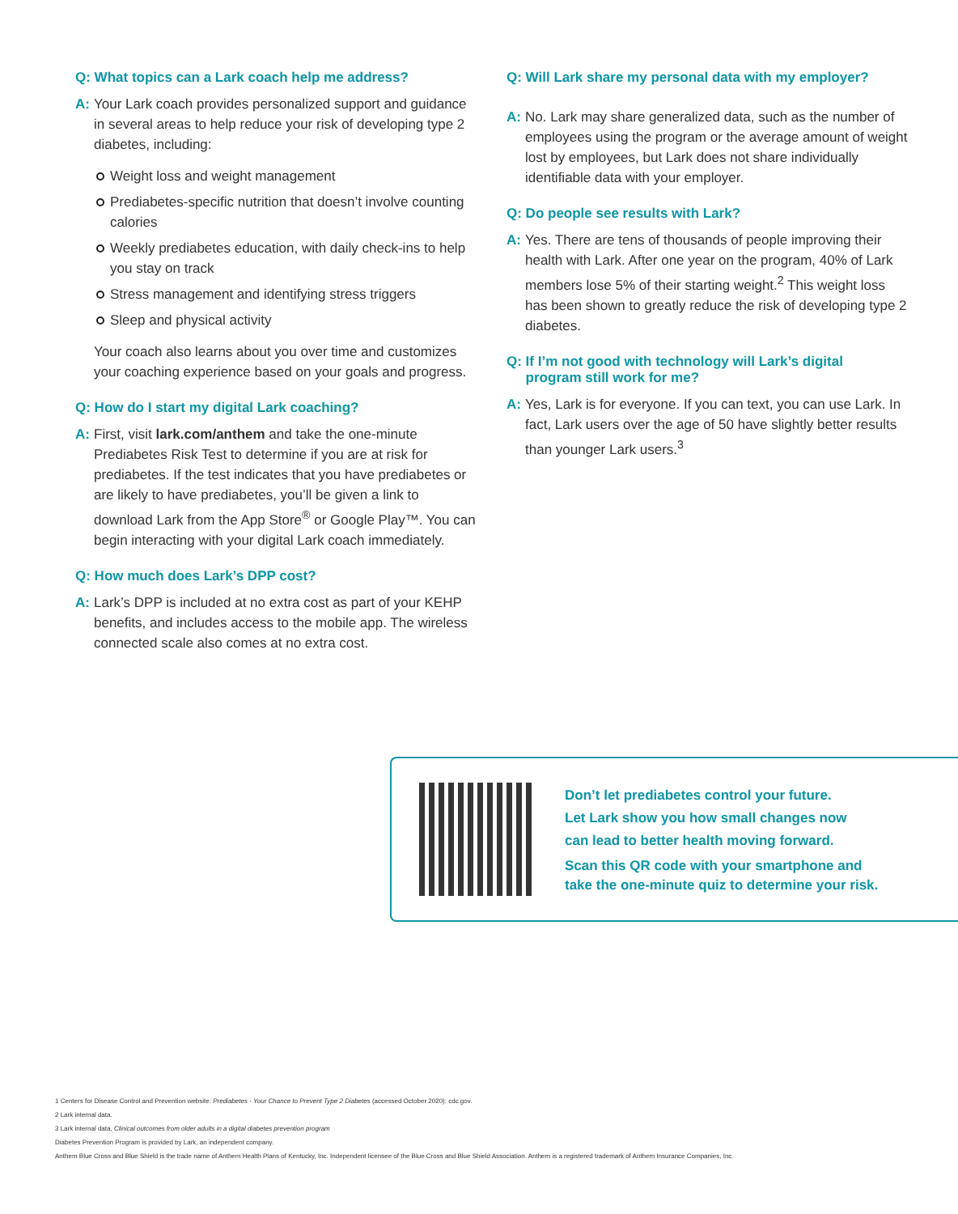Q: What topics can a Lark coach help me address?
A: Your Lark coach provides personalized support and guidance in several areas to help reduce your risk of developing type 2 diabetes, including:
Weight loss and weight management
Prediabetes-specific nutrition that doesn’t involve counting calories
Weekly prediabetes education, with daily check-ins to help you stay on track
Stress management and identifying stress triggers
Sleep and physical activity
Your coach also learns about you over time and customizes your coaching experience based on your goals and progress.
Q: How do I start my digital Lark coaching?
A: First, visit lark.com/anthem and take the one-minute Prediabetes Risk Test to determine if you are at risk for prediabetes. If the test indicates that you have prediabetes or are likely to have prediabetes, you’ll be given a link to download Lark from the App Store<sup>®</sup> or Google Play™. You can begin interacting with your digital Lark coach immediately.
Q: How much does Lark’s DPP cost?
A: Lark’s DPP is included at no extra cost as part of your KEHP benefits, and includes access to the mobile app. The wireless connected scale also comes at no extra cost.
Q: Will Lark share my personal data with my employer?
A: No. Lark may share generalized data, such as the number of employees using the program or the average amount of weight lost by employees, but Lark does not share individually identifiable data with your employer.
Q: Do people see results with Lark?
A: Yes. There are tens of thousands of people improving their health with Lark. After one year on the program, 40% of Lark members lose 5% of their starting weight.<sup>2</sup> This weight loss has been shown to greatly reduce the risk of developing type 2 diabetes.
Q: If I’m not good with technology will Lark’s digital
program still work for me?
A: Yes, Lark is for everyone. If you can text, you can use Lark. In fact, Lark users over the age of 50 have slightly better results than younger Lark users.<sup>3</sup>
Don’t let prediabetes control your future.
Let Lark show you how small changes now
can lead to better health moving forward.
Scan this QR code with your smartphone and
take the one-minute quiz to determine your risk.
1 Centers for Disease Control and Prevention website: Prediabetes - Your Chance to Prevent Type 2 Diabetes (accessed October 2020): cdc.gov.
2 Lark internal data.
3 Lark internal data, Clinical outcomes from older adults in a digital diabetes prevention program
Diabetes Prevention Program is provided by Lark, an independent company.
Anthem Blue Cross and Blue Shield is the trade name of Anthem Health Plans of Kentucky, Inc. Independent licensee of the Blue Cross and Blue Shield Association. Anthem is a registered trademark of Anthem Insurance Companies, Inc.